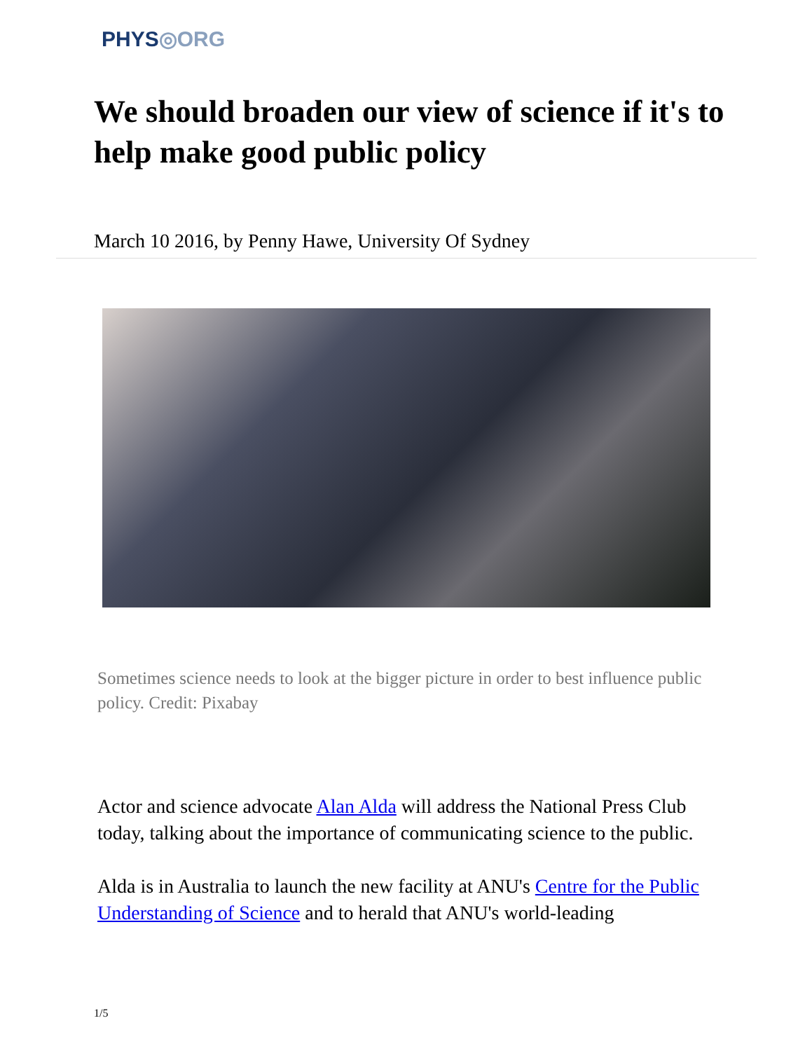PHYS◎ORG
We should broaden our view of science if it's to help make good public policy
March 10 2016, by Penny Hawe, University Of Sydney
Sometimes science needs to look at the bigger picture in order to best influence public policy. Credit: Pixabay
Actor and science advocate Alan Alda will address the National Press Club today, talking about the importance of communicating science to the public.
Alda is in Australia to launch the new facility at ANU's Centre for the Public Understanding of Science and to herald that ANU's world-leading
1/5